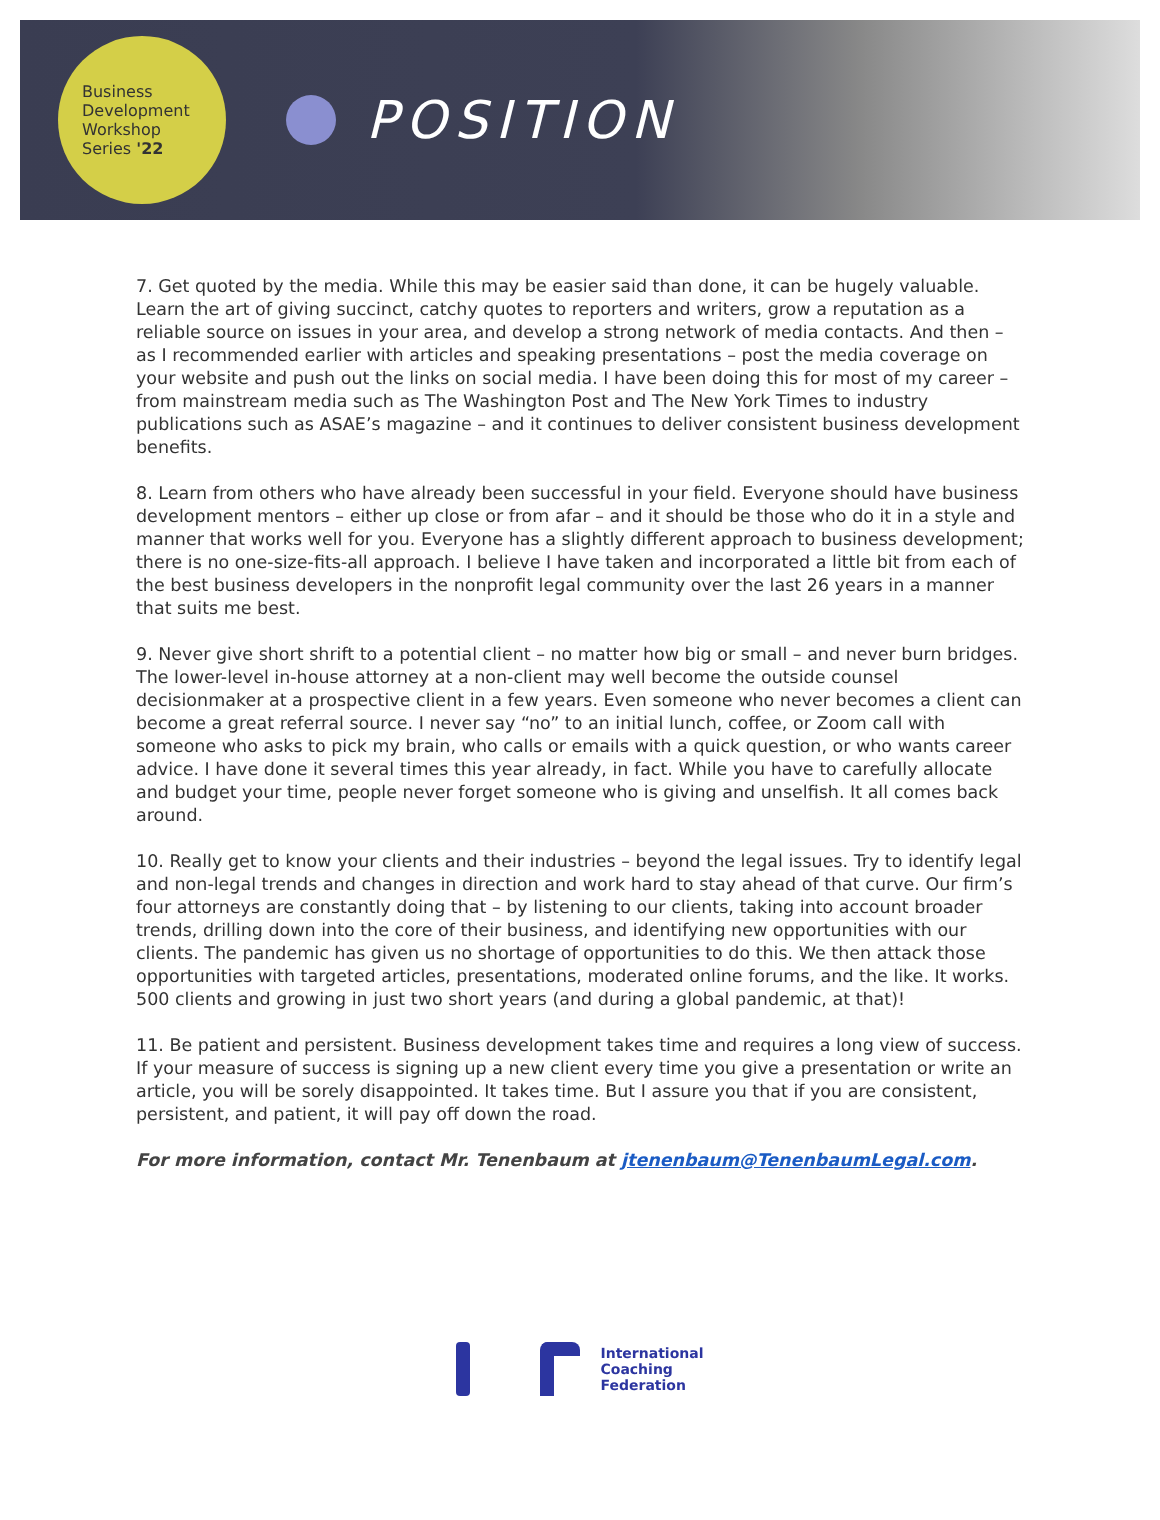Business
Development
Workshop
Series '22
POSITION
7. Get quoted by the media. While this may be easier said than done, it can be hugely valuable. Learn the art of giving succinct, catchy quotes to reporters and writers, grow a reputation as a reliable source on issues in your area, and develop a strong network of media contacts. And then – as I recommended earlier with articles and speaking presentations – post the media coverage on your website and push out the links on social media. I have been doing this for most of my career – from mainstream media such as The Washington Post and The New York Times to industry publications such as ASAE’s magazine – and it continues to deliver consistent business development benefits.
8. Learn from others who have already been successful in your field. Everyone should have business development mentors – either up close or from afar – and it should be those who do it in a style and manner that works well for you. Everyone has a slightly different approach to business development; there is no one-size-fits-all approach. I believe I have taken and incorporated a little bit from each of the best business developers in the nonprofit legal community over the last 26 years in a manner that suits me best.
9. Never give short shrift to a potential client – no matter how big or small – and never burn bridges. The lower-level in-house attorney at a non-client may well become the outside counsel decisionmaker at a prospective client in a few years. Even someone who never becomes a client can become a great referral source. I never say “no” to an initial lunch, coffee, or Zoom call with someone who asks to pick my brain, who calls or emails with a quick question, or who wants career advice. I have done it several times this year already, in fact. While you have to carefully allocate and budget your time, people never forget someone who is giving and unselfish. It all comes back around.
10. Really get to know your clients and their industries – beyond the legal issues. Try to identify legal and non-legal trends and changes in direction and work hard to stay ahead of that curve. Our firm’s four attorneys are constantly doing that – by listening to our clients, taking into account broader trends, drilling down into the core of their business, and identifying new opportunities with our clients. The pandemic has given us no shortage of opportunities to do this. We then attack those opportunities with targeted articles, presentations, moderated online forums, and the like. It works. 500 clients and growing in just two short years (and during a global pandemic, at that)!
11. Be patient and persistent. Business development takes time and requires a long view of success. If your measure of success is signing up a new client every time you give a presentation or write an article, you will be sorely disappointed. It takes time. But I assure you that if you are consistent, persistent, and patient, it will pay off down the road.
For more information, contact Mr. Tenenbaum at jtenenbaum@TenenbaumLegal.com.
International
Coaching
Federation